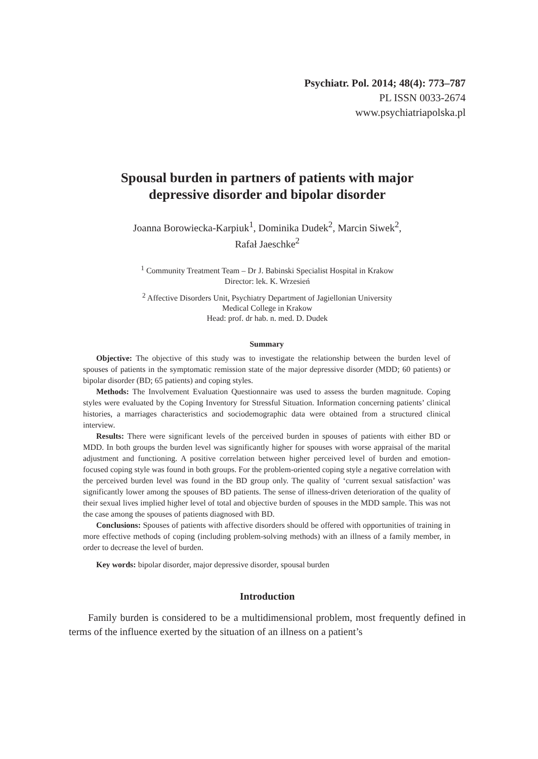Psychiatr. Pol. 2014; 48(4): 773–787
PL ISSN 0033-2674
www.psychiatriapolska.pl
Spousal burden in partners of patients with major depressive disorder and bipolar disorder
Joanna Borowiecka-Karpiuk<sup>1</sup>, Dominika Dudek<sup>2</sup>, Marcin Siwek<sup>2</sup>,
Rafał Jaeschke<sup>2</sup>
<sup>1</sup> Community Treatment Team – Dr J. Babinski Specialist Hospital in Krakow
Director: lek. K. Wrzesień
<sup>2</sup> Affective Disorders Unit, Psychiatry Department of Jagiellonian University
Medical College in Krakow
Head: prof. dr hab. n. med. D. Dudek
Summary
Objective: The objective of this study was to investigate the relationship between the burden level of spouses of patients in the symptomatic remission state of the major depressive disorder (MDD; 60 patients) or bipolar disorder (BD; 65 patients) and coping styles.
Methods: The Involvement Evaluation Questionnaire was used to assess the burden magnitude. Coping styles were evaluated by the Coping Inventory for Stressful Situation. Information concerning patients’ clinical histories, a marriages characteristics and sociodemographic data were obtained from a structured clinical interview.
Results: There were significant levels of the perceived burden in spouses of patients with either BD or MDD. In both groups the burden level was significantly higher for spouses with worse appraisal of the marital adjustment and functioning. A positive correlation between higher perceived level of burden and emotion-focused coping style was found in both groups. For the problem-oriented coping style a negative correlation with the perceived burden level was found in the BD group only. The quality of ‘current sexual satisfaction’ was significantly lower among the spouses of BD patients. The sense of illness-driven deterioration of the quality of their sexual lives implied higher level of total and objective burden of spouses in the MDD sample. This was not the case among the spouses of patients diagnosed with BD.
Conclusions: Spouses of patients with affective disorders should be offered with opportunities of training in more effective methods of coping (including problem-solving methods) with an illness of a family member, in order to decrease the level of burden.
Key words: bipolar disorder, major depressive disorder, spousal burden
Introduction
Family burden is considered to be a multidimensional problem, most frequently defined in terms of the influence exerted by the situation of an illness on a patient’s